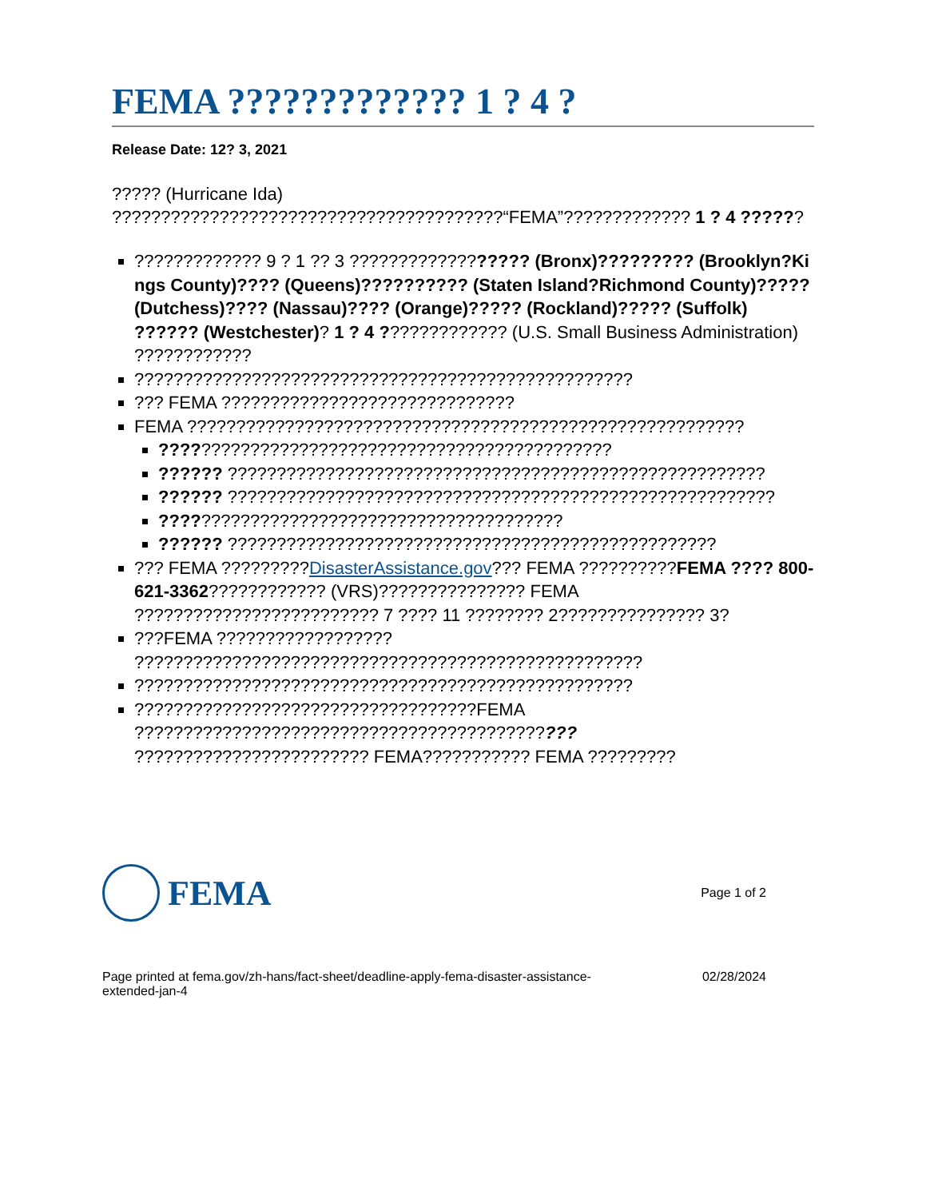FEMA ????????????? 1 ? 4 ?
Release Date: 12? 3, 2021
????? (Hurricane Ida) ????????????????????????????????????????“FEMA”????????????? 1 ? 4 ??????
????????????? 9 ? 1 ?? 3 ?????????????????? (Bronx)????????? (Brooklyn?Kings County)???? (Queens)?????????? (Staten Island?Richmond County)????? (Dutchess)???? (Nassau)???? (Orange)????? (Rockland)????? (Suffolk) ?????? (Westchester)? 1 ? 4 ????????????? (U.S. Small Business Administration) ????????????
???????????????????????????????????????????????????
??? FEMA ??????????????????????????????
FEMA ?????????????????????????????????????????????????????????
??????????????????????????????????????????????
?????? ???????????????????????????????????????????????????????
?????? ????????????????????????????????????????????????????????
?????????????????????????????????????????
?????? ??????????????????????????????????????????????????
??? FEMA ?????????DisasterAssistance.gov??? FEMA ??????????FEMA ???? 800-621-3362???????????? (VRS)??????????????? FEMA ????????????????????????? 7 ???? 11 ???????? 2??????????????? 3?
???FEMA ?????????????????? ????????????????????????????????????????????????????
???????????????????????????????????????????????????
???????????????????????????????????FEMA ????????????????????????????????????????????? ???????????????????????? FEMA??????????? FEMA ?????????
FEMA
Page 1 of 2
Page printed at fema.gov/zh-hans/fact-sheet/deadline-apply-fema-disaster-assistance-
extended-jan-4
02/28/2024